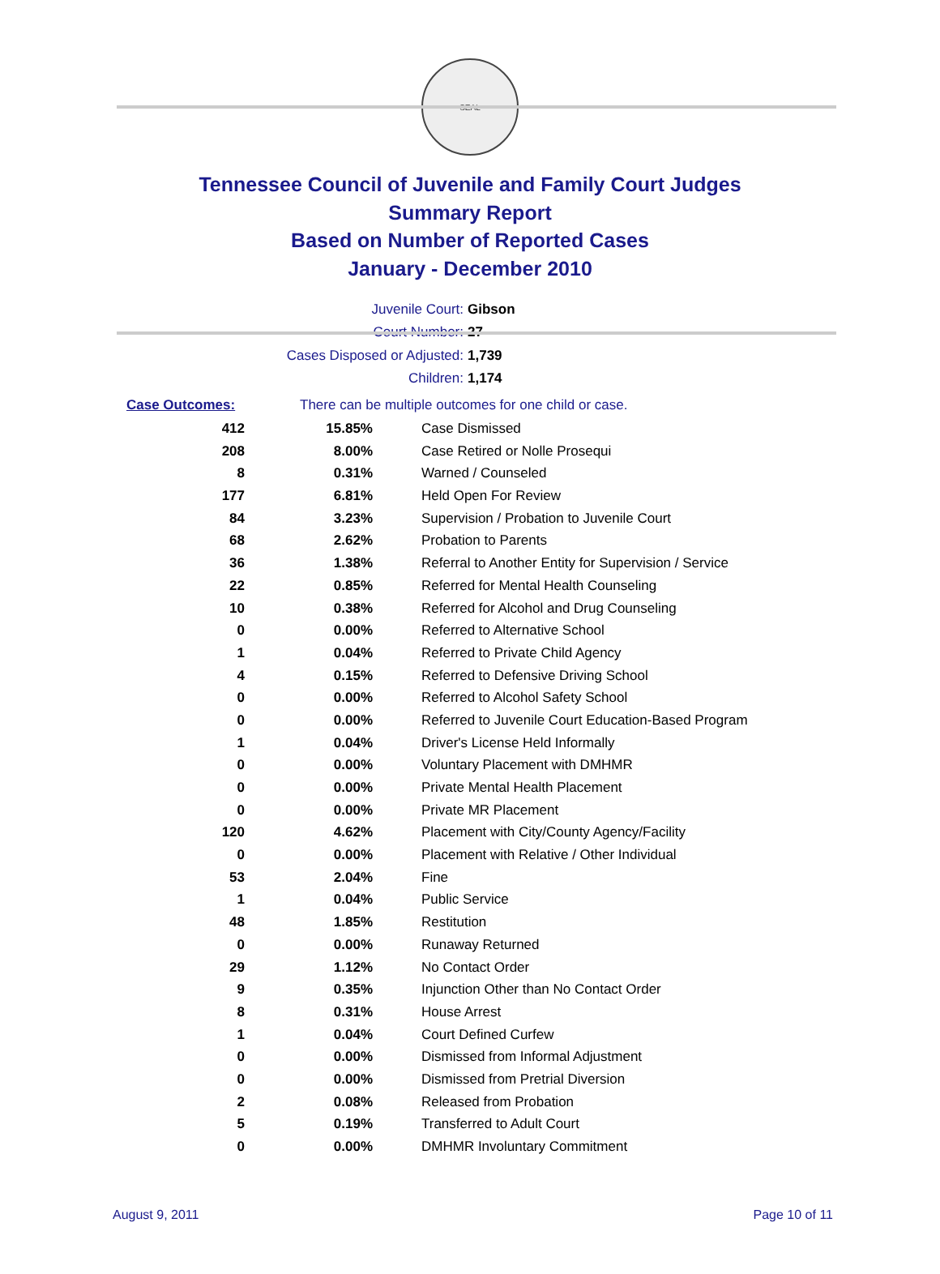SEAL
Tennessee Council of Juvenile and Family Court Judges
Summary Report
Based on Number of Reported Cases
January - December 2010
Juvenile Court: Gibson
Court Number: 27
Cases Disposed or Adjusted: 1,739
Children: 1,174
Case Outcomes: There can be multiple outcomes for one child or case.
| 412 | 15.85% | Case Dismissed |
| 208 | 8.00% | Case Retired or Nolle Prosequi |
| 8 | 0.31% | Warned / Counseled |
| 177 | 6.81% | Held Open For Review |
| 84 | 3.23% | Supervision / Probation to Juvenile Court |
| 68 | 2.62% | Probation to Parents |
| 36 | 1.38% | Referral to Another Entity for Supervision / Service |
| 22 | 0.85% | Referred for Mental Health Counseling |
| 10 | 0.38% | Referred for Alcohol and Drug Counseling |
| 0 | 0.00% | Referred to Alternative School |
| 1 | 0.04% | Referred to Private Child Agency |
| 4 | 0.15% | Referred to Defensive Driving School |
| 0 | 0.00% | Referred to Alcohol Safety School |
| 0 | 0.00% | Referred to Juvenile Court Education-Based Program |
| 1 | 0.04% | Driver's License Held Informally |
| 0 | 0.00% | Voluntary Placement with DMHMR |
| 0 | 0.00% | Private Mental Health Placement |
| 0 | 0.00% | Private MR Placement |
| 120 | 4.62% | Placement with City/County Agency/Facility |
| 0 | 0.00% | Placement with Relative / Other Individual |
| 53 | 2.04% | Fine |
| 1 | 0.04% | Public Service |
| 48 | 1.85% | Restitution |
| 0 | 0.00% | Runaway Returned |
| 29 | 1.12% | No Contact Order |
| 9 | 0.35% | Injunction Other than No Contact Order |
| 8 | 0.31% | House Arrest |
| 1 | 0.04% | Court Defined Curfew |
| 0 | 0.00% | Dismissed from Informal Adjustment |
| 0 | 0.00% | Dismissed from Pretrial Diversion |
| 2 | 0.08% | Released from Probation |
| 5 | 0.19% | Transferred to Adult Court |
| 0 | 0.00% | DMHMR Involuntary Commitment |
August 9, 2011 Page 10 of 11